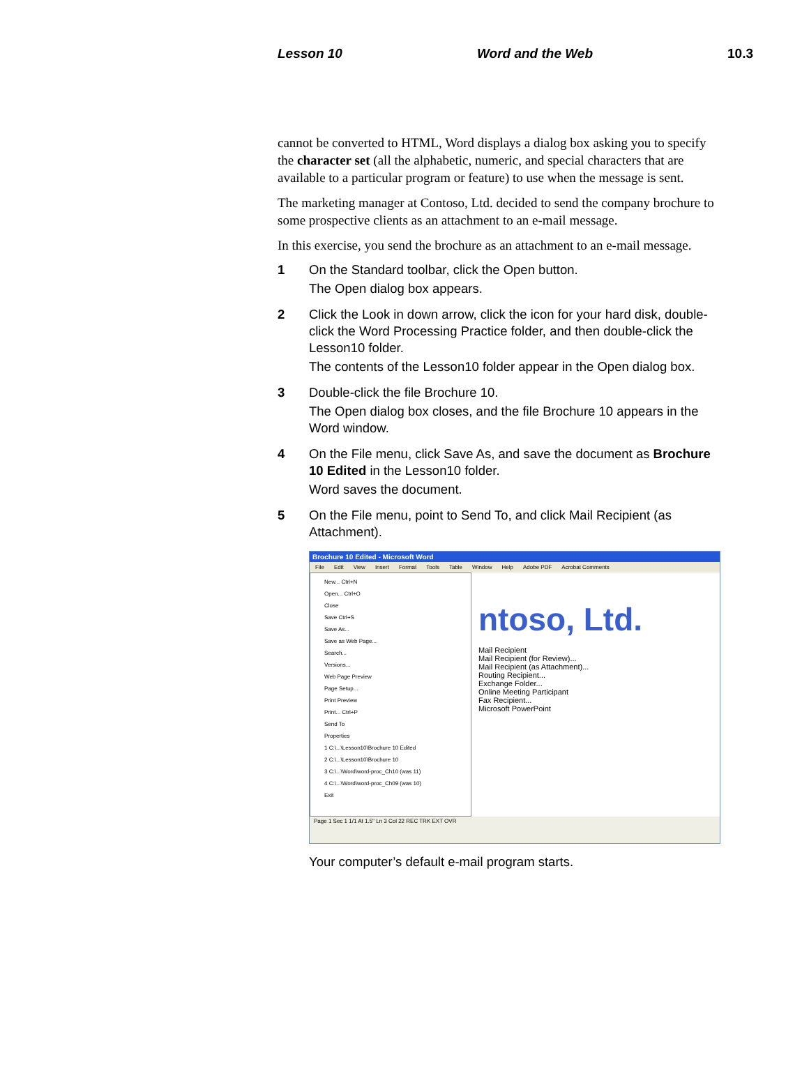Lesson 10 Word and the Web 10.3
cannot be converted to HTML, Word displays a dialog box asking you to specify the character set (all the alphabetic, numeric, and special characters that are available to a particular program or feature) to use when the message is sent.
The marketing manager at Contoso, Ltd. decided to send the company brochure to some prospective clients as an attachment to an e-mail message.
In this exercise, you send the brochure as an attachment to an e-mail message.
1 On the Standard toolbar, click the Open button.
The Open dialog box appears.
2 Click the Look in down arrow, click the icon for your hard disk, double-click the Word Processing Practice folder, and then double-click the Lesson10 folder.
The contents of the Lesson10 folder appear in the Open dialog box.
3 Double-click the file Brochure 10.
The Open dialog box closes, and the file Brochure 10 appears in the Word window.
4 On the File menu, click Save As, and save the document as Brochure 10 Edited in the Lesson10 folder.
Word saves the document.
5 On the File menu, point to Send To, and click Mail Recipient (as Attachment).
Brochure 10 Edited - Microsoft Word
File Edit View Insert Format Tools Table Window Help Adobe PDF Acrobat Comments
New... Ctrl+N
Open... Ctrl+O
Close
Save Ctrl+S
Save As...
Save as Web Page...
Search...
Versions...
Web Page Preview
Page Setup...
Print Preview
Print... Ctrl+P
Send To
Properties
1 C:\...\Lesson10\Brochure 10 Edited
2 C:\...\Lesson10\Brochure 10
3 C:\...\Word\word-proc_Ch10 (was 11)
4 C:\...\Word\word-proc_Ch09 (was 10)
Exit
ntoso, Ltd.
Mail Recipient
Mail Recipient (for Review)...
Mail Recipient (as Attachment)...
Routing Recipient...
Exchange Folder...
Online Meeting Participant
Fax Recipient...
Microsoft PowerPoint
Page 1 Sec 1 1/1 At 1.5" Ln 3 Col 22 REC TRK EXT OVR
Your computer’s default e-mail program starts.